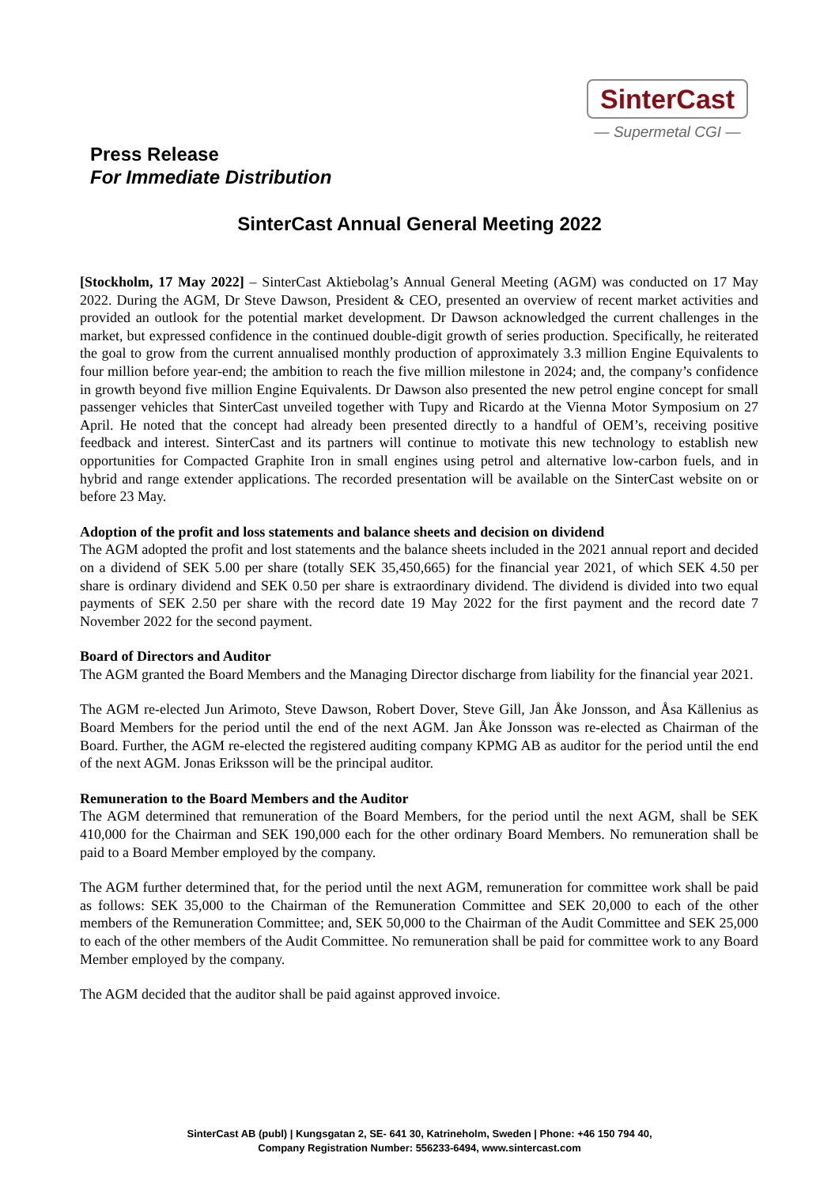SinterCast
— Supermetal CGI —
Press Release
For Immediate Distribution
SinterCast Annual General Meeting 2022
[Stockholm, 17 May 2022] – SinterCast Aktiebolag’s Annual General Meeting (AGM) was conducted on 17 May 2022. During the AGM, Dr Steve Dawson, President & CEO, presented an overview of recent market activities and provided an outlook for the potential market development. Dr Dawson acknowledged the current challenges in the market, but expressed confidence in the continued double-digit growth of series production. Specifically, he reiterated the goal to grow from the current annualised monthly production of approximately 3.3 million Engine Equivalents to four million before year-end; the ambition to reach the five million milestone in 2024; and, the company’s confidence in growth beyond five million Engine Equivalents. Dr Dawson also presented the new petrol engine concept for small passenger vehicles that SinterCast unveiled together with Tupy and Ricardo at the Vienna Motor Symposium on 27 April. He noted that the concept had already been presented directly to a handful of OEM’s, receiving positive feedback and interest. SinterCast and its partners will continue to motivate this new technology to establish new opportunities for Compacted Graphite Iron in small engines using petrol and alternative low-carbon fuels, and in hybrid and range extender applications. The recorded presentation will be available on the SinterCast website on or before 23 May.
Adoption of the profit and loss statements and balance sheets and decision on dividend
The AGM adopted the profit and lost statements and the balance sheets included in the 2021 annual report and decided on a dividend of SEK 5.00 per share (totally SEK 35,450,665) for the financial year 2021, of which SEK 4.50 per share is ordinary dividend and SEK 0.50 per share is extraordinary dividend. The dividend is divided into two equal payments of SEK 2.50 per share with the record date 19 May 2022 for the first payment and the record date 7 November 2022 for the second payment.
Board of Directors and Auditor
The AGM granted the Board Members and the Managing Director discharge from liability for the financial year 2021.
The AGM re-elected Jun Arimoto, Steve Dawson, Robert Dover, Steve Gill, Jan Åke Jonsson, and Åsa Källenius as Board Members for the period until the end of the next AGM. Jan Åke Jonsson was re-elected as Chairman of the Board. Further, the AGM re-elected the registered auditing company KPMG AB as auditor for the period until the end of the next AGM. Jonas Eriksson will be the principal auditor.
Remuneration to the Board Members and the Auditor
The AGM determined that remuneration of the Board Members, for the period until the next AGM, shall be SEK 410,000 for the Chairman and SEK 190,000 each for the other ordinary Board Members. No remuneration shall be paid to a Board Member employed by the company.
The AGM further determined that, for the period until the next AGM, remuneration for committee work shall be paid as follows: SEK 35,000 to the Chairman of the Remuneration Committee and SEK 20,000 to each of the other members of the Remuneration Committee; and, SEK 50,000 to the Chairman of the Audit Committee and SEK 25,000 to each of the other members of the Audit Committee. No remuneration shall be paid for committee work to any Board Member employed by the company.
The AGM decided that the auditor shall be paid against approved invoice.
SinterCast AB (publ) | Kungsgatan 2, SE- 641 30, Katrineholm, Sweden | Phone: +46 150 794 40,
Company Registration Number: 556233-6494, www.sintercast.com